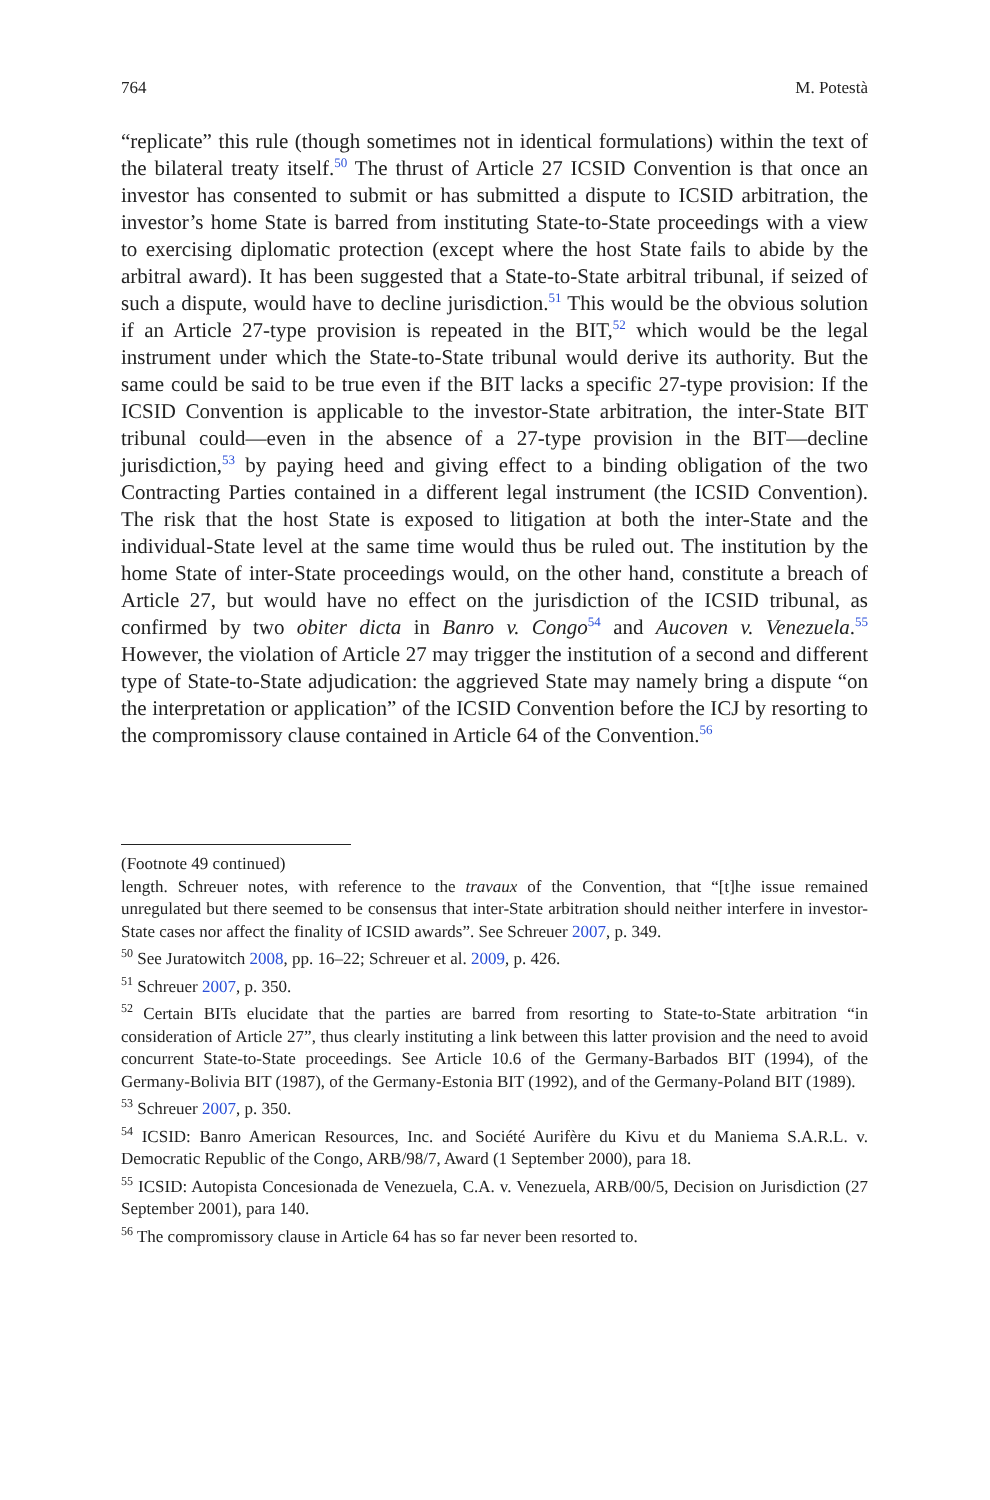764 M. Potestà
“replicate” this rule (though sometimes not in identical formulations) within the text of the bilateral treaty itself.<sup>50</sup> The thrust of Article 27 ICSID Convention is that once an investor has consented to submit or has submitted a dispute to ICSID arbitration, the investor’s home State is barred from instituting State-to-State proceedings with a view to exercising diplomatic protection (except where the host State fails to abide by the arbitral award). It has been suggested that a State-to-State arbitral tribunal, if seized of such a dispute, would have to decline jurisdiction.<sup>51</sup> This would be the obvious solution if an Article 27-type provision is repeated in the BIT,<sup>52</sup> which would be the legal instrument under which the State-to-State tribunal would derive its authority. But the same could be said to be true even if the BIT lacks a specific 27-type provision: If the ICSID Convention is applicable to the investor-State arbitration, the inter-State BIT tribunal could—even in the absence of a 27-type provision in the BIT—decline jurisdiction,<sup>53</sup> by paying heed and giving effect to a binding obligation of the two Contracting Parties contained in a different legal instrument (the ICSID Convention). The risk that the host State is exposed to litigation at both the inter-State and the individual-State level at the same time would thus be ruled out. The institution by the home State of inter-State proceedings would, on the other hand, constitute a breach of Article 27, but would have no effect on the jurisdiction of the ICSID tribunal, as confirmed by two obiter dicta in Banro v. Congo<sup>54</sup> and Aucoven v. Venezuela.<sup>55</sup> However, the violation of Article 27 may trigger the institution of a second and different type of State-to-State adjudication: the aggrieved State may namely bring a dispute “on the interpretation or application” of the ICSID Convention before the ICJ by resorting to the compromissory clause contained in Article 64 of the Convention.<sup>56</sup>
(Footnote 49 continued)
length. Schreuer notes, with reference to the travaux of the Convention, that “[t]he issue remained unregulated but there seemed to be consensus that inter-State arbitration should neither interfere in investor-State cases nor affect the finality of ICSID awards”. See Schreuer 2007, p. 349.
<sup>50</sup> See Juratowitch 2008, pp. 16–22; Schreuer et al. 2009, p. 426.
<sup>51</sup> Schreuer 2007, p. 350.
<sup>52</sup> Certain BITs elucidate that the parties are barred from resorting to State-to-State arbitration “in consideration of Article 27”, thus clearly instituting a link between this latter provision and the need to avoid concurrent State-to-State proceedings. See Article 10.6 of the Germany-Barbados BIT (1994), of the Germany-Bolivia BIT (1987), of the Germany-Estonia BIT (1992), and of the Germany-Poland BIT (1989).
<sup>53</sup> Schreuer 2007, p. 350.
<sup>54</sup> ICSID: Banro American Resources, Inc. and Société Aurifère du Kivu et du Maniema S.A.R.L. v. Democratic Republic of the Congo, ARB/98/7, Award (1 September 2000), para 18.
<sup>55</sup> ICSID: Autopista Concesionada de Venezuela, C.A. v. Venezuela, ARB/00/5, Decision on Jurisdiction (27 September 2001), para 140.
<sup>56</sup> The compromissory clause in Article 64 has so far never been resorted to.